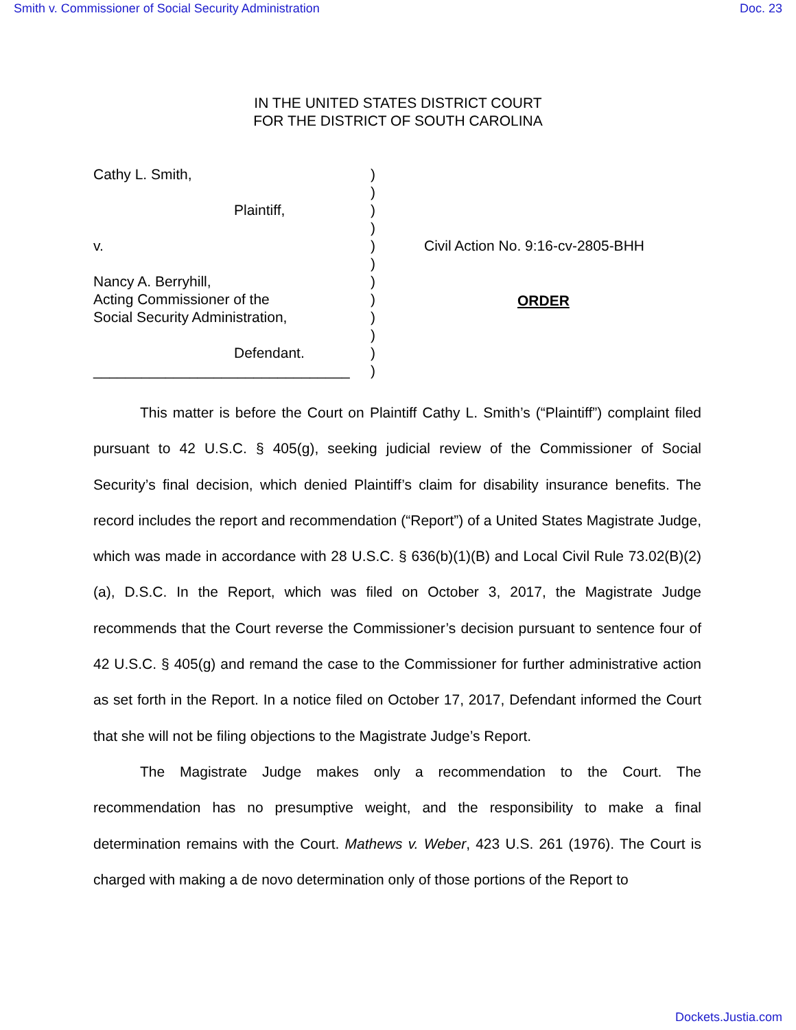Smith v. Commissioner of Social Security Administration Doc. 23
IN THE UNITED STATES DISTRICT COURT
FOR THE DISTRICT OF SOUTH CAROLINA
Cathy L. Smith,
Plaintiff,
v.
Nancy A. Berryhill,
Acting Commissioner of the
Social Security Administration,
Defendant.
________________________________
)
)
)
)
)
)
)
)
)
)
)
)
Civil Action No. 9:16-cv-2805-BHH
ORDER
This matter is before the Court on Plaintiff Cathy L. Smith’s (“Plaintiff”) complaint filed pursuant to 42 U.S.C. § 405(g), seeking judicial review of the Commissioner of Social Security’s final decision, which denied Plaintiff’s claim for disability insurance benefits. The record includes the report and recommendation (“Report”) of a United States Magistrate Judge, which was made in accordance with 28 U.S.C. § 636(b)(1)(B) and Local Civil Rule 73.02(B)(2)(a), D.S.C. In the Report, which was filed on October 3, 2017, the Magistrate Judge recommends that the Court reverse the Commissioner’s decision pursuant to sentence four of 42 U.S.C. § 405(g) and remand the case to the Commissioner for further administrative action as set forth in the Report. In a notice filed on October 17, 2017, Defendant informed the Court that she will not be filing objections to the Magistrate Judge’s Report.
The Magistrate Judge makes only a recommendation to the Court. The recommendation has no presumptive weight, and the responsibility to make a final determination remains with the Court. Mathews v. Weber, 423 U.S. 261 (1976). The Court is charged with making a de novo determination only of those portions of the Report to
Dockets.Justia.com